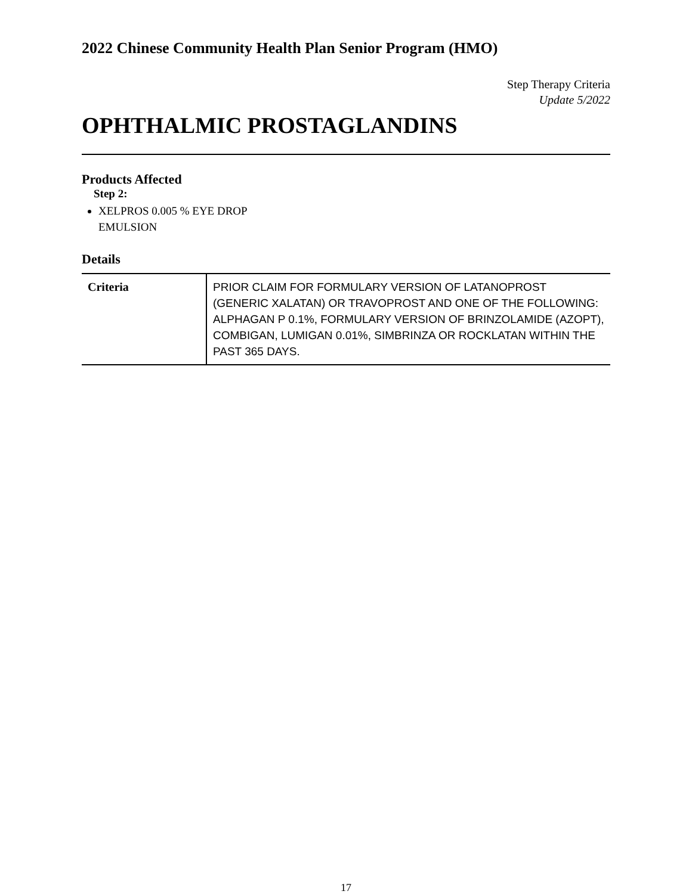2022 Chinese Community Health Plan Senior Program (HMO)
Step Therapy Criteria
Update 5/2022
OPHTHALMIC PROSTAGLANDINS
Products Affected
Step 2:
XELPROS 0.005 % EYE DROP
EMULSION
Details
| Criteria | PRIOR CLAIM FOR FORMULARY VERSION OF LATANOPROST (GENERIC XALATAN) OR TRAVOPROST AND ONE OF THE FOLLOWING: ALPHAGAN P 0.1%, FORMULARY VERSION OF BRINZOLAMIDE (AZOPT), COMBIGAN, LUMIGAN 0.01%, SIMBRINZA OR ROCKLATAN WITHIN THE PAST 365 DAYS. |
17